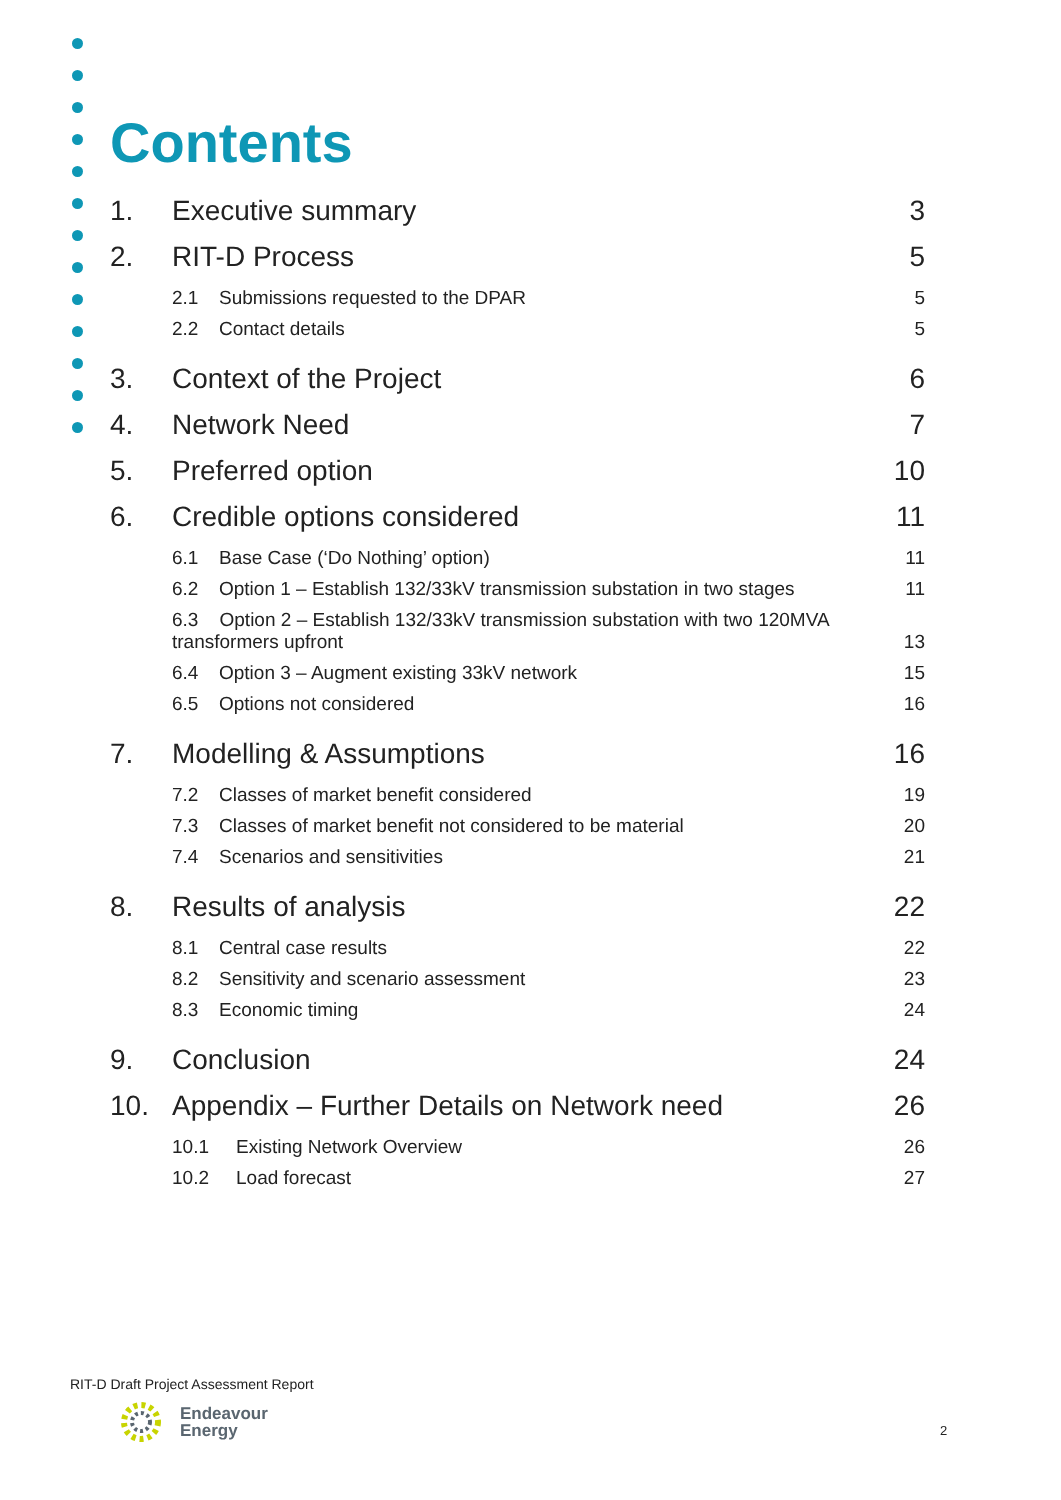Contents
1. Executive summary 3
2. RIT-D Process 5
2.1 Submissions requested to the DPAR 5
2.2 Contact details 5
3. Context of the Project 6
4. Network Need 7
5. Preferred option 10
6. Credible options considered 11
6.1 Base Case (‘Do Nothing’ option) 11
6.2 Option 1 – Establish 132/33kV transmission substation in two stages 11
6.3 Option 2 – Establish 132/33kV transmission substation with two 120MVA transformers upfront 13
6.4 Option 3 – Augment existing 33kV network 15
6.5 Options not considered 16
7. Modelling & Assumptions 16
7.2 Classes of market benefit considered 19
7.3 Classes of market benefit not considered to be material 20
7.4 Scenarios and sensitivities 21
8. Results of analysis 22
8.1 Central case results 22
8.2 Sensitivity and scenario assessment 23
8.3 Economic timing 24
9. Conclusion 24
10. Appendix – Further Details on Network need 26
10.1 Existing Network Overview 26
10.2 Load forecast 27
RIT-D Draft Project Assessment Report
Endeavour
Energy
2